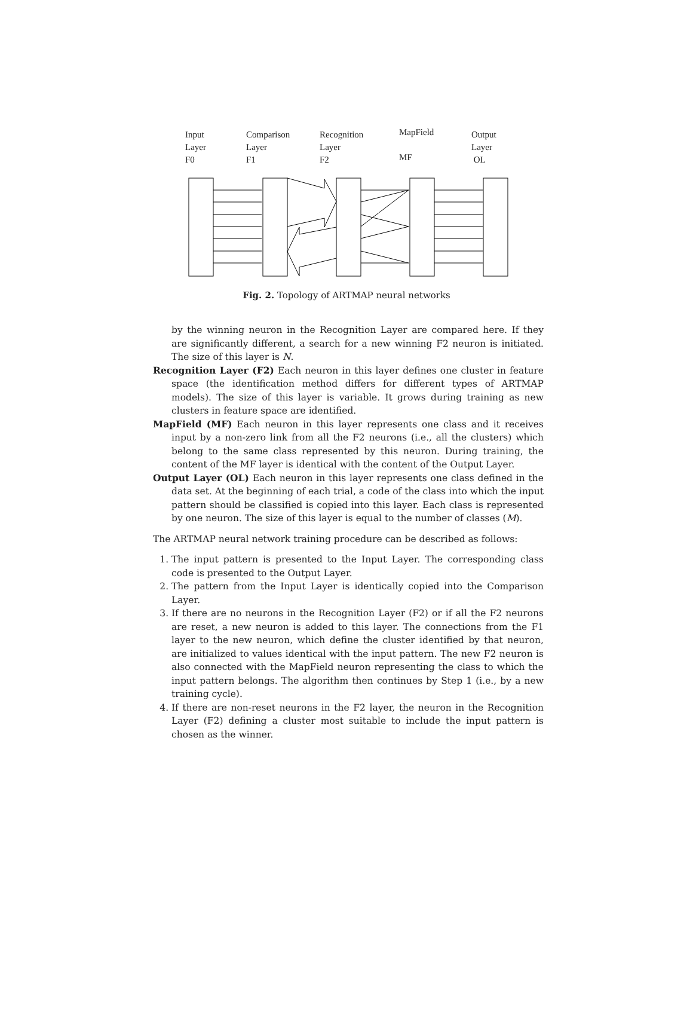Input
Layer
F0
Comparison
Layer
F1
Recognition
Layer
F2
MapField
MF
Output
Layer
OL
Fig. 2. Topology of ARTMAP neural networks
by the winning neuron in the Recognition Layer are compared here. If they are significantly different, a search for a new winning F2 neuron is initiated. The size of this layer is N.
Recognition Layer (F2) Each neuron in this layer defines one cluster in feature space (the identification method differs for different types of ARTMAP models). The size of this layer is variable. It grows during training as new clusters in feature space are identified.
MapField (MF) Each neuron in this layer represents one class and it receives input by a non-zero link from all the F2 neurons (i.e., all the clusters) which belong to the same class represented by this neuron. During training, the content of the MF layer is identical with the content of the Output Layer.
Output Layer (OL) Each neuron in this layer represents one class defined in the data set. At the beginning of each trial, a code of the class into which the input pattern should be classified is copied into this layer. Each class is represented by one neuron. The size of this layer is equal to the number of classes (M).
The ARTMAP neural network training procedure can be described as follows:
1. The input pattern is presented to the Input Layer. The corresponding class code is presented to the Output Layer.
2. The pattern from the Input Layer is identically copied into the Comparison Layer.
3. If there are no neurons in the Recognition Layer (F2) or if all the F2 neurons are reset, a new neuron is added to this layer. The connections from the F1 layer to the new neuron, which define the cluster identified by that neuron, are initialized to values identical with the input pattern. The new F2 neuron is also connected with the MapField neuron representing the class to which the input pattern belongs. The algorithm then continues by Step 1 (i.e., by a new training cycle).
4. If there are non-reset neurons in the F2 layer, the neuron in the Recognition Layer (F2) defining a cluster most suitable to include the input pattern is chosen as the winner.